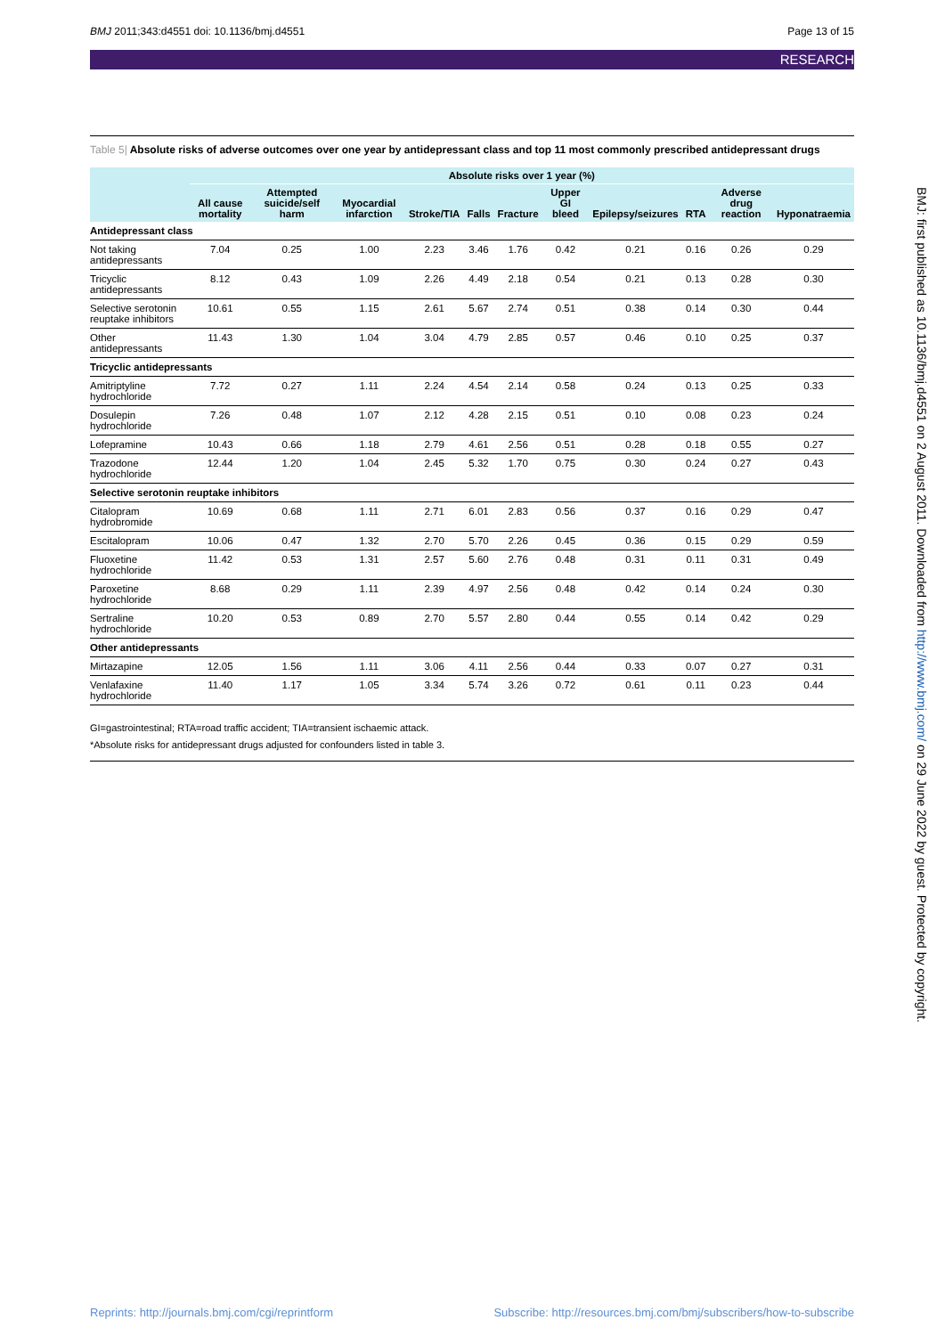BMJ 2011;343:d4551 doi: 10.1136/bmj.d4551 Page 13 of 15
RESEARCH
Table 5| Absolute risks of adverse outcomes over one year by antidepressant class and top 11 most commonly prescribed antidepressant drugs
| | Absolute risks over 1 year (%) | | | | | | | | | | |
| --- | --- | --- | --- | --- | --- | --- | --- | --- | --- | --- | --- |
| | All cause mortality | Attempted suicide/self harm | Myocardial infarction | Stroke/TIA | Falls | Fracture | Upper GI bleed | Epilepsy/seizures | RTA | Adverse drug reaction | Hyponatraemia |
| Antidepressant class | | | | | | | | | | | |
| Not taking antidepressants | 7.04 | 0.25 | 1.00 | 2.23 | 3.46 | 1.76 | 0.42 | 0.21 | 0.16 | 0.26 | 0.29 |
| Tricyclic antidepressants | 8.12 | 0.43 | 1.09 | 2.26 | 4.49 | 2.18 | 0.54 | 0.21 | 0.13 | 0.28 | 0.30 |
| Selective serotonin reuptake inhibitors | 10.61 | 0.55 | 1.15 | 2.61 | 5.67 | 2.74 | 0.51 | 0.38 | 0.14 | 0.30 | 0.44 |
| Other antidepressants | 11.43 | 1.30 | 1.04 | 3.04 | 4.79 | 2.85 | 0.57 | 0.46 | 0.10 | 0.25 | 0.37 |
| Tricyclic antidepressants | | | | | | | | | | | |
| Amitriptyline hydrochloride | 7.72 | 0.27 | 1.11 | 2.24 | 4.54 | 2.14 | 0.58 | 0.24 | 0.13 | 0.25 | 0.33 |
| Dosulepin hydrochloride | 7.26 | 0.48 | 1.07 | 2.12 | 4.28 | 2.15 | 0.51 | 0.10 | 0.08 | 0.23 | 0.24 |
| Lofepramine | 10.43 | 0.66 | 1.18 | 2.79 | 4.61 | 2.56 | 0.51 | 0.28 | 0.18 | 0.55 | 0.27 |
| Trazodone hydrochloride | 12.44 | 1.20 | 1.04 | 2.45 | 5.32 | 1.70 | 0.75 | 0.30 | 0.24 | 0.27 | 0.43 |
| Selective serotonin reuptake inhibitors | | | | | | | | | | | |
| Citalopram hydrobromide | 10.69 | 0.68 | 1.11 | 2.71 | 6.01 | 2.83 | 0.56 | 0.37 | 0.16 | 0.29 | 0.47 |
| Escitalopram | 10.06 | 0.47 | 1.32 | 2.70 | 5.70 | 2.26 | 0.45 | 0.36 | 0.15 | 0.29 | 0.59 |
| Fluoxetine hydrochloride | 11.42 | 0.53 | 1.31 | 2.57 | 5.60 | 2.76 | 0.48 | 0.31 | 0.11 | 0.31 | 0.49 |
| Paroxetine hydrochloride | 8.68 | 0.29 | 1.11 | 2.39 | 4.97 | 2.56 | 0.48 | 0.42 | 0.14 | 0.24 | 0.30 |
| Sertraline hydrochloride | 10.20 | 0.53 | 0.89 | 2.70 | 5.57 | 2.80 | 0.44 | 0.55 | 0.14 | 0.42 | 0.29 |
| Other antidepressants | | | | | | | | | | | |
| Mirtazapine | 12.05 | 1.56 | 1.11 | 3.06 | 4.11 | 2.56 | 0.44 | 0.33 | 0.07 | 0.27 | 0.31 |
| Venlafaxine hydrochloride | 11.40 | 1.17 | 1.05 | 3.34 | 5.74 | 3.26 | 0.72 | 0.61 | 0.11 | 0.23 | 0.44 |
GI=gastrointestinal; RTA=road traffic accident; TIA=transient ischaemic attack.
*Absolute risks for antidepressant drugs adjusted for confounders listed in table 3.
BMJ: first published as 10.1136/bmj.d4551 on 2 August 2011. Downloaded from http://www.bmj.com/ on 29 June 2022 by guest. Protected by copyright.
Reprints: http://journals.bmj.com/cgi/reprintform Subscribe: http://resources.bmj.com/bmj/subscribers/how-to-subscribe